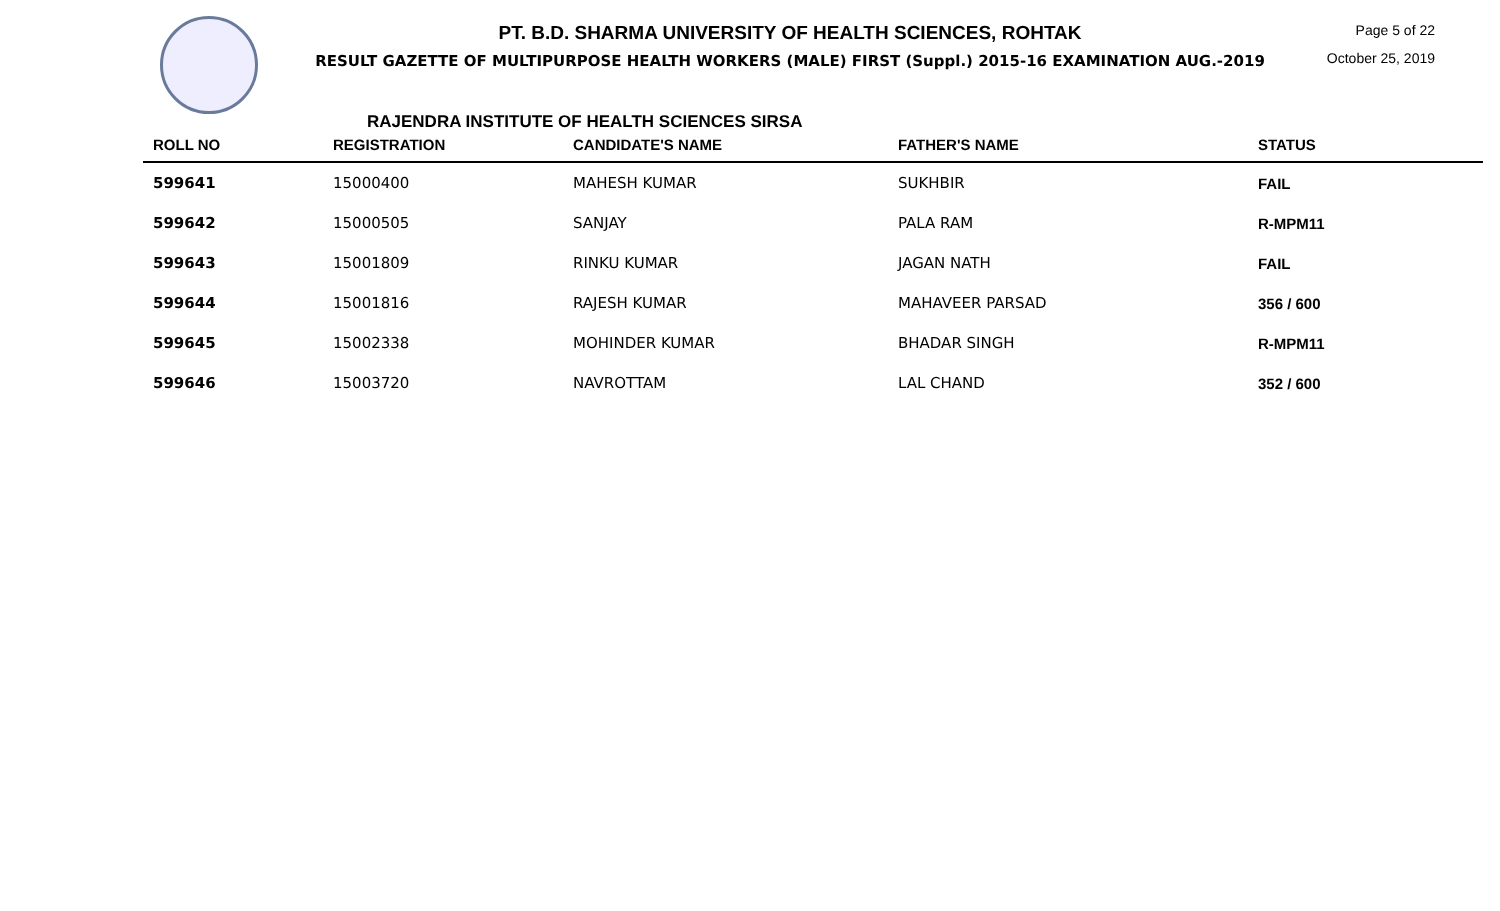PT. B.D. SHARMA UNIVERSITY OF HEALTH SCIENCES, ROHTAK
RESULT GAZETTE OF MULTIPURPOSE HEALTH WORKERS (MALE) FIRST (Suppl.) 2015-16 EXAMINATION AUG.-2019
Page 5 of 22
October 25, 2019
RAJENDRA INSTITUTE OF HEALTH SCIENCES SIRSA
| ROLL NO | REGISTRATION | CANDIDATE'S NAME | FATHER'S NAME | STATUS |
| --- | --- | --- | --- | --- |
| 599641 | 15000400 | MAHESH KUMAR | SUKHBIR | FAIL |
| 599642 | 15000505 | SANJAY | PALA RAM | R-MPM11 |
| 599643 | 15001809 | RINKU KUMAR | JAGAN NATH | FAIL |
| 599644 | 15001816 | RAJESH KUMAR | MAHAVEER PARSAD | 356 / 600 |
| 599645 | 15002338 | MOHINDER KUMAR | BHADAR SINGH | R-MPM11 |
| 599646 | 15003720 | NAVROTTAM | LAL CHAND | 352 / 600 |